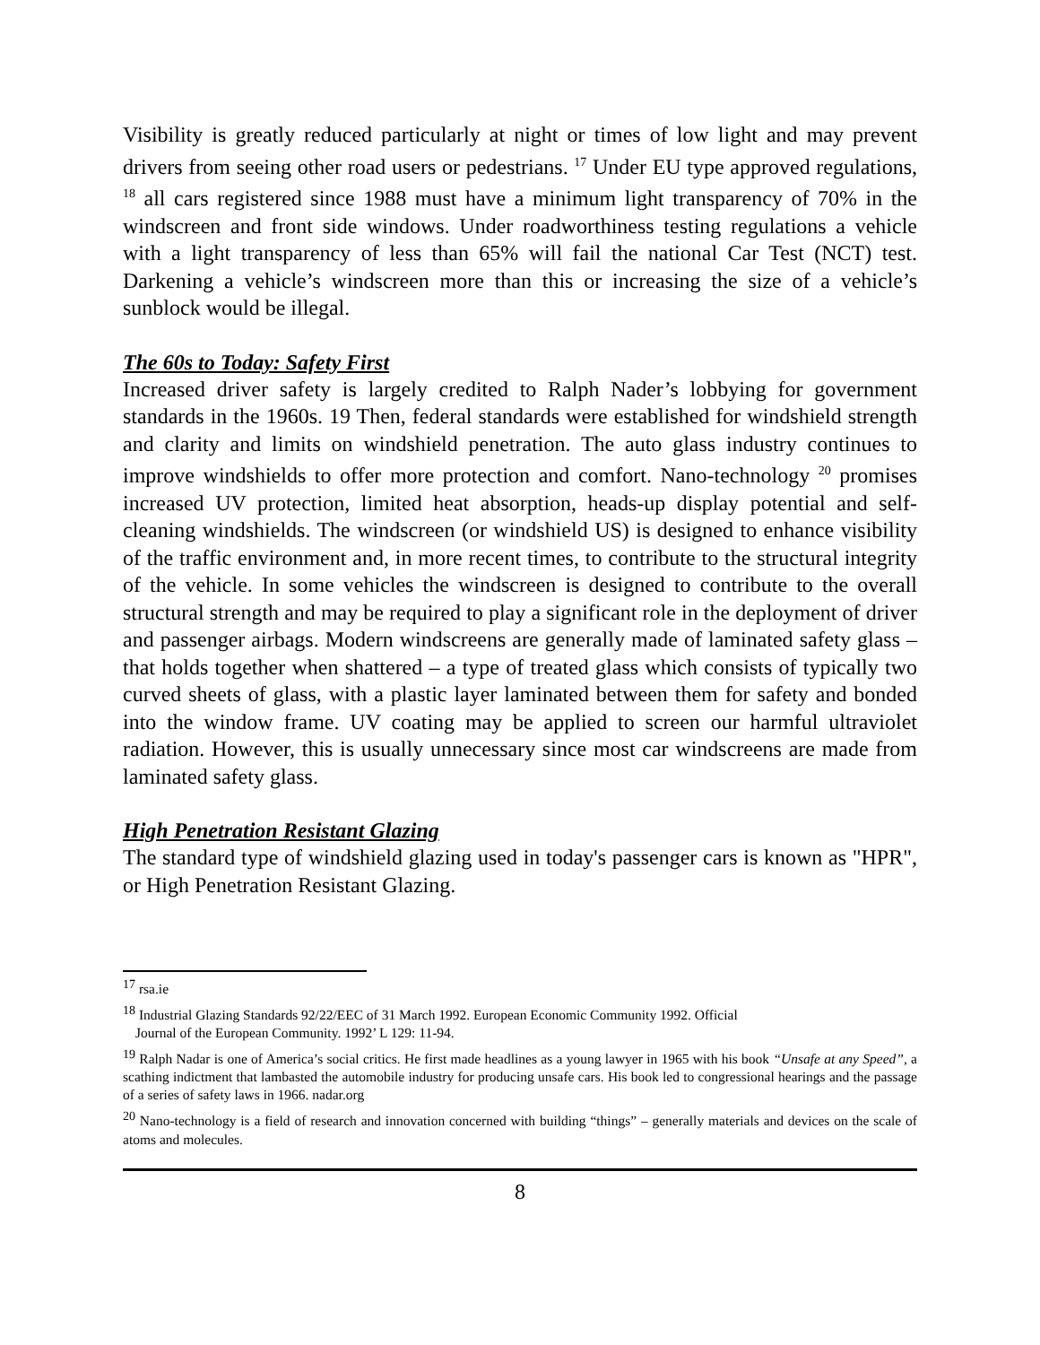Visibility is greatly reduced particularly at night or times of low light and may prevent drivers from seeing other road users or pedestrians. <sup>17</sup> Under EU type approved regulations, <sup>18</sup> all cars registered since 1988 must have a minimum light transparency of 70% in the windscreen and front side windows. Under roadworthiness testing regulations a vehicle with a light transparency of less than 65% will fail the national Car Test (NCT) test. Darkening a vehicle’s windscreen more than this or increasing the size of a vehicle’s sunblock would be illegal.
The 60s to Today: Safety First
Increased driver safety is largely credited to Ralph Nader’s lobbying for government standards in the 1960s. 19 Then, federal standards were established for windshield strength and clarity and limits on windshield penetration. The auto glass industry continues to improve windshields to offer more protection and comfort. Nano-technology <sup>20</sup> promises increased UV protection, limited heat absorption, heads-up display potential and self-cleaning windshields. The windscreen (or windshield US) is designed to enhance visibility of the traffic environment and, in more recent times, to contribute to the structural integrity of the vehicle. In some vehicles the windscreen is designed to contribute to the overall structural strength and may be required to play a significant role in the deployment of driver and passenger airbags. Modern windscreens are generally made of laminated safety glass – that holds together when shattered – a type of treated glass which consists of typically two curved sheets of glass, with a plastic layer laminated between them for safety and bonded into the window frame. UV coating may be applied to screen our harmful ultraviolet radiation. However, this is usually unnecessary since most car windscreens are made from laminated safety glass.
High Penetration Resistant Glazing
The standard type of windshield glazing used in today's passenger cars is known as "HPR", or High Penetration Resistant Glazing.
<sup>17</sup> rsa.ie
<sup>18</sup> Industrial Glazing Standards 92/22/EEC of 31 March 1992. European Economic Community 1992. Official
Journal of the European Community. 1992’ L 129: 11-94.
<sup>19</sup> Ralph Nadar is one of America’s social critics. He first made headlines as a young lawyer in 1965 with his book “Unsafe at any Speed”, a scathing indictment that lambasted the automobile industry for producing unsafe cars. His book led to congressional hearings and the passage of a series of safety laws in 1966. nadar.org
<sup>20</sup> Nano-technology is a field of research and innovation concerned with building “things” – generally materials and devices on the scale of atoms and molecules.
8